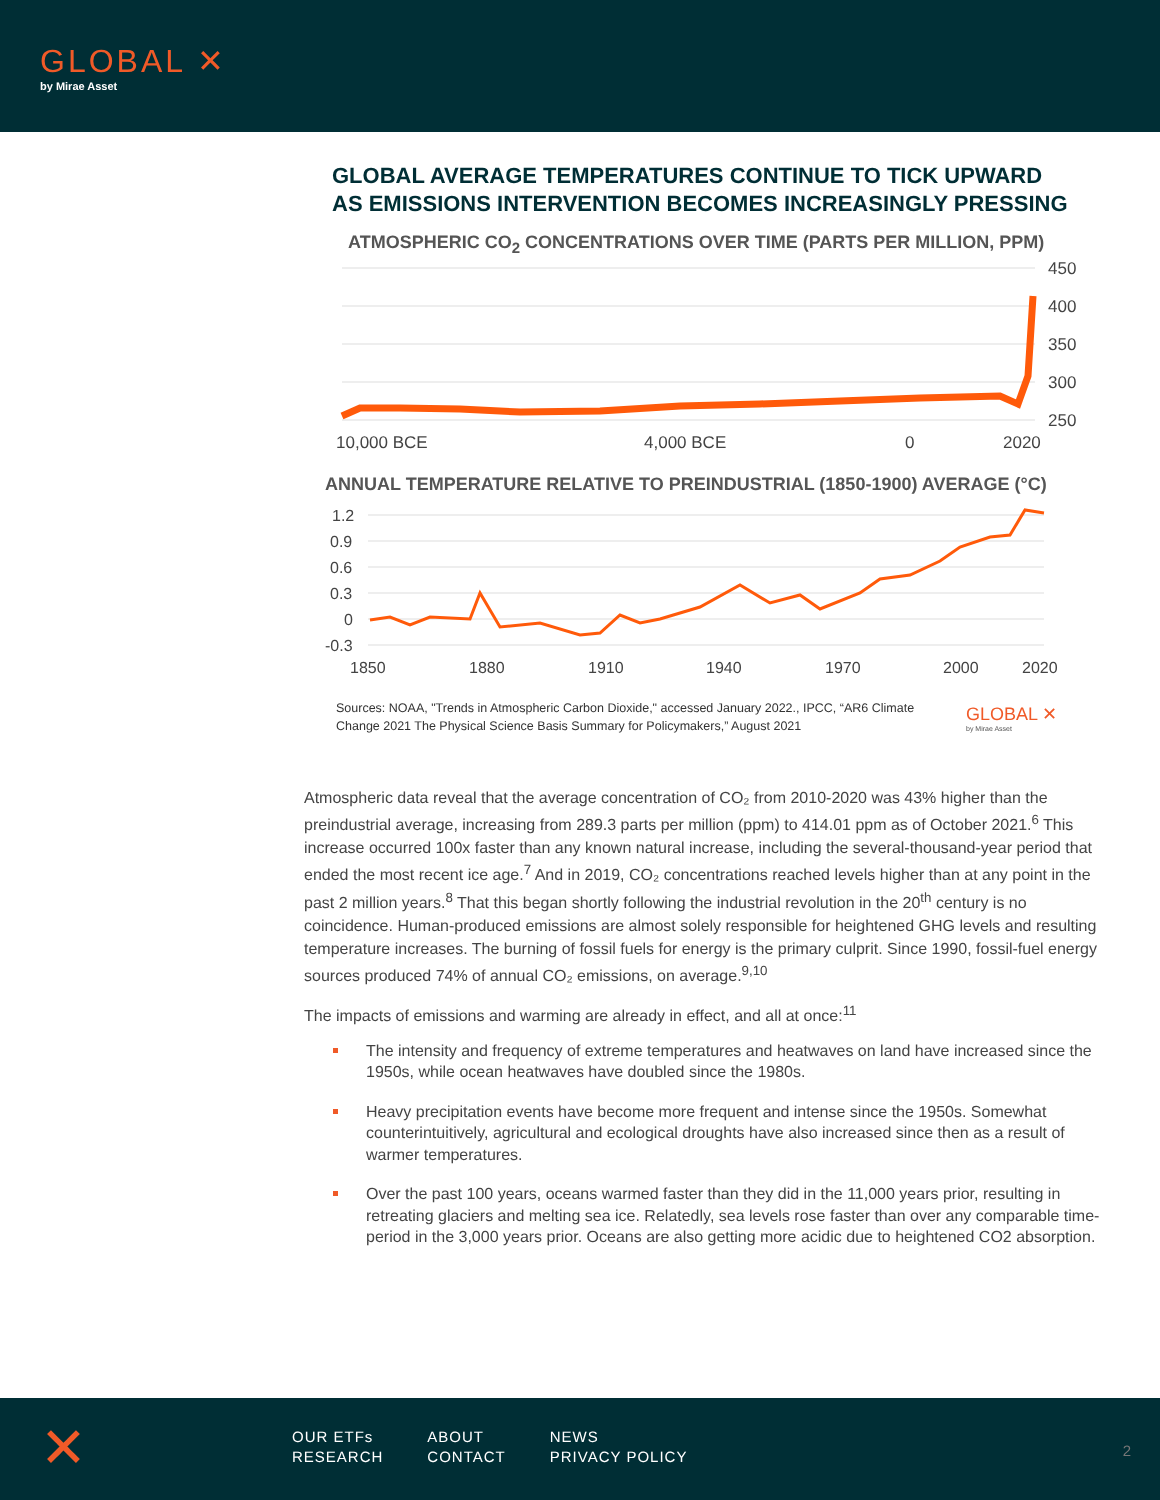GLOBAL ✕
by Mirae Asset
GLOBAL AVERAGE TEMPERATURES CONTINUE TO TICK UPWARD
AS EMISSIONS INTERVENTION BECOMES INCREASINGLY PRESSING
ATMOSPHERIC CO<sub>2</sub> CONCENTRATIONS OVER TIME (PARTS PER MILLION, PPM)
450
400
350
300
250
10,000 BCE
4,000 BCE
0
2020
ANNUAL TEMPERATURE RELATIVE TO PREINDUSTRIAL (1850-1900) AVERAGE (°C)
1.2
0.9
0.6
0.3
0
-0.3
1850
1880
1910
1940
1970
2000
2020
Sources: NOAA, "Trends in Atmospheric Carbon Dioxide," accessed January 2022., IPCC, “AR6 Climate Change 2021 The Physical Science Basis Summary for Policymakers,” August 2021
GLOBAL ✕
by Mirae Asset
Atmospheric data reveal that the average concentration of CO₂ from 2010-2020 was 43% higher than the preindustrial average, increasing from 289.3 parts per million (ppm) to 414.01 ppm as of October 2021.<sup>6</sup> This increase occurred 100x faster than any known natural increase, including the several-thousand-year period that ended the most recent ice age.<sup>7</sup> And in 2019, CO₂ concentrations reached levels higher than at any point in the past 2 million years.<sup>8</sup> That this began shortly following the industrial revolution in the 20<sup>th</sup> century is no coincidence. Human-produced emissions are almost solely responsible for heightened GHG levels and resulting temperature increases. The burning of fossil fuels for energy is the primary culprit. Since 1990, fossil-fuel energy sources produced 74% of annual CO₂ emissions, on average.<sup>9,10</sup>
The impacts of emissions and warming are already in effect, and all at once:<sup>11</sup>
The intensity and frequency of extreme temperatures and heatwaves on land have increased since the 1950s, while ocean heatwaves have doubled since the 1980s.
Heavy precipitation events have become more frequent and intense since the 1950s. Somewhat counterintuitively, agricultural and ecological droughts have also increased since then as a result of warmer temperatures.
Over the past 100 years, oceans warmed faster than they did in the 11,000 years prior, resulting in retreating glaciers and melting sea ice. Relatedly, sea levels rose faster than over any comparable time-period in the 3,000 years prior. Oceans are also getting more acidic due to heightened CO2 absorption.
✕
| OUR ETFs | ABOUT | NEWS |
| RESEARCH | CONTACT | PRIVACY POLICY |
2